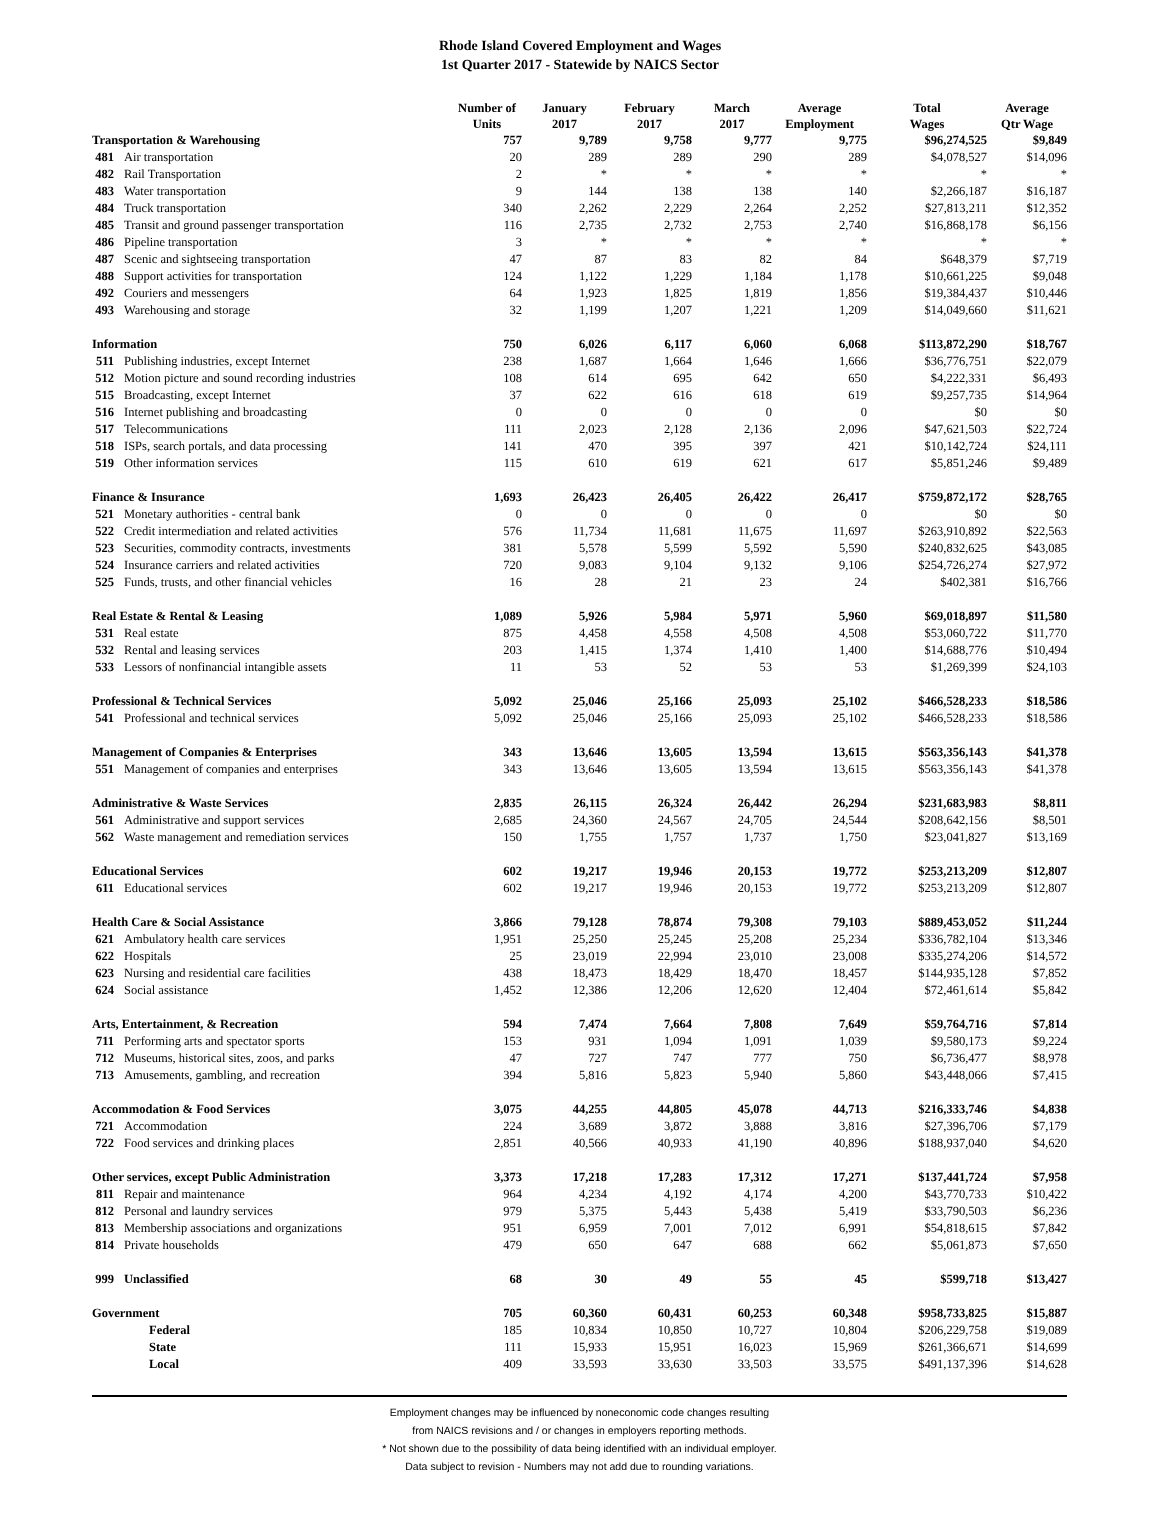Rhode Island Covered Employment and Wages
1st Quarter 2017 - Statewide by NAICS Sector
| | | Number of Units | January 2017 | February 2017 | March 2017 | Average Employment | Total Wages | Average Qtr Wage |
| --- | --- | --- | --- | --- | --- | --- | --- | --- |
| Transportation & Warehousing | | 757 | 9,789 | 9,758 | 9,777 | 9,775 | $96,274,525 | $9,849 |
| 481 | Air transportation | 20 | 289 | 289 | 290 | 289 | $4,078,527 | $14,096 |
| 482 | Rail Transportation | 2 | * | * | * | * | * | * |
| 483 | Water transportation | 9 | 144 | 138 | 138 | 140 | $2,266,187 | $16,187 |
| 484 | Truck transportation | 340 | 2,262 | 2,229 | 2,264 | 2,252 | $27,813,211 | $12,352 |
| 485 | Transit and ground passenger transportation | 116 | 2,735 | 2,732 | 2,753 | 2,740 | $16,868,178 | $6,156 |
| 486 | Pipeline transportation | 3 | * | * | * | * | * | * |
| 487 | Scenic and sightseeing transportation | 47 | 87 | 83 | 82 | 84 | $648,379 | $7,719 |
| 488 | Support activities for transportation | 124 | 1,122 | 1,229 | 1,184 | 1,178 | $10,661,225 | $9,048 |
| 492 | Couriers and messengers | 64 | 1,923 | 1,825 | 1,819 | 1,856 | $19,384,437 | $10,446 |
| 493 | Warehousing and storage | 32 | 1,199 | 1,207 | 1,221 | 1,209 | $14,049,660 | $11,621 |
| Information | | 750 | 6,026 | 6,117 | 6,060 | 6,068 | $113,872,290 | $18,767 |
| 511 | Publishing industries, except Internet | 238 | 1,687 | 1,664 | 1,646 | 1,666 | $36,776,751 | $22,079 |
| 512 | Motion picture and sound recording industries | 108 | 614 | 695 | 642 | 650 | $4,222,331 | $6,493 |
| 515 | Broadcasting, except Internet | 37 | 622 | 616 | 618 | 619 | $9,257,735 | $14,964 |
| 516 | Internet publishing and broadcasting | 0 | 0 | 0 | 0 | 0 | $0 | $0 |
| 517 | Telecommunications | 111 | 2,023 | 2,128 | 2,136 | 2,096 | $47,621,503 | $22,724 |
| 518 | ISPs, search portals, and data processing | 141 | 470 | 395 | 397 | 421 | $10,142,724 | $24,111 |
| 519 | Other information services | 115 | 610 | 619 | 621 | 617 | $5,851,246 | $9,489 |
| Finance & Insurance | | 1,693 | 26,423 | 26,405 | 26,422 | 26,417 | $759,872,172 | $28,765 |
| 521 | Monetary authorities - central bank | 0 | 0 | 0 | 0 | 0 | $0 | $0 |
| 522 | Credit intermediation and related activities | 576 | 11,734 | 11,681 | 11,675 | 11,697 | $263,910,892 | $22,563 |
| 523 | Securities, commodity contracts, investments | 381 | 5,578 | 5,599 | 5,592 | 5,590 | $240,832,625 | $43,085 |
| 524 | Insurance carriers and related activities | 720 | 9,083 | 9,104 | 9,132 | 9,106 | $254,726,274 | $27,972 |
| 525 | Funds, trusts, and other financial vehicles | 16 | 28 | 21 | 23 | 24 | $402,381 | $16,766 |
| Real Estate & Rental & Leasing | | 1,089 | 5,926 | 5,984 | 5,971 | 5,960 | $69,018,897 | $11,580 |
| 531 | Real estate | 875 | 4,458 | 4,558 | 4,508 | 4,508 | $53,060,722 | $11,770 |
| 532 | Rental and leasing services | 203 | 1,415 | 1,374 | 1,410 | 1,400 | $14,688,776 | $10,494 |
| 533 | Lessors of nonfinancial intangible assets | 11 | 53 | 52 | 53 | 53 | $1,269,399 | $24,103 |
| Professional & Technical Services | | 5,092 | 25,046 | 25,166 | 25,093 | 25,102 | $466,528,233 | $18,586 |
| 541 | Professional and technical services | 5,092 | 25,046 | 25,166 | 25,093 | 25,102 | $466,528,233 | $18,586 |
| Management of Companies & Enterprises | | 343 | 13,646 | 13,605 | 13,594 | 13,615 | $563,356,143 | $41,378 |
| 551 | Management of companies and enterprises | 343 | 13,646 | 13,605 | 13,594 | 13,615 | $563,356,143 | $41,378 |
| Administrative & Waste Services | | 2,835 | 26,115 | 26,324 | 26,442 | 26,294 | $231,683,983 | $8,811 |
| 561 | Administrative and support services | 2,685 | 24,360 | 24,567 | 24,705 | 24,544 | $208,642,156 | $8,501 |
| 562 | Waste management and remediation services | 150 | 1,755 | 1,757 | 1,737 | 1,750 | $23,041,827 | $13,169 |
| Educational Services | | 602 | 19,217 | 19,946 | 20,153 | 19,772 | $253,213,209 | $12,807 |
| 611 | Educational services | 602 | 19,217 | 19,946 | 20,153 | 19,772 | $253,213,209 | $12,807 |
| Health Care & Social Assistance | | 3,866 | 79,128 | 78,874 | 79,308 | 79,103 | $889,453,052 | $11,244 |
| 621 | Ambulatory health care services | 1,951 | 25,250 | 25,245 | 25,208 | 25,234 | $336,782,104 | $13,346 |
| 622 | Hospitals | 25 | 23,019 | 22,994 | 23,010 | 23,008 | $335,274,206 | $14,572 |
| 623 | Nursing and residential care facilities | 438 | 18,473 | 18,429 | 18,470 | 18,457 | $144,935,128 | $7,852 |
| 624 | Social assistance | 1,452 | 12,386 | 12,206 | 12,620 | 12,404 | $72,461,614 | $5,842 |
| Arts, Entertainment, & Recreation | | 594 | 7,474 | 7,664 | 7,808 | 7,649 | $59,764,716 | $7,814 |
| 711 | Performing arts and spectator sports | 153 | 931 | 1,094 | 1,091 | 1,039 | $9,580,173 | $9,224 |
| 712 | Museums, historical sites, zoos, and parks | 47 | 727 | 747 | 777 | 750 | $6,736,477 | $8,978 |
| 713 | Amusements, gambling, and recreation | 394 | 5,816 | 5,823 | 5,940 | 5,860 | $43,448,066 | $7,415 |
| Accommodation & Food Services | | 3,075 | 44,255 | 44,805 | 45,078 | 44,713 | $216,333,746 | $4,838 |
| 721 | Accommodation | 224 | 3,689 | 3,872 | 3,888 | 3,816 | $27,396,706 | $7,179 |
| 722 | Food services and drinking places | 2,851 | 40,566 | 40,933 | 41,190 | 40,896 | $188,937,040 | $4,620 |
| Other services, except Public Administration | | 3,373 | 17,218 | 17,283 | 17,312 | 17,271 | $137,441,724 | $7,958 |
| 811 | Repair and maintenance | 964 | 4,234 | 4,192 | 4,174 | 4,200 | $43,770,733 | $10,422 |
| 812 | Personal and laundry services | 979 | 5,375 | 5,443 | 5,438 | 5,419 | $33,790,503 | $6,236 |
| 813 | Membership associations and organizations | 951 | 6,959 | 7,001 | 7,012 | 6,991 | $54,818,615 | $7,842 |
| 814 | Private households | 479 | 650 | 647 | 688 | 662 | $5,061,873 | $7,650 |
| 999 | Unclassified | 68 | 30 | 49 | 55 | 45 | $599,718 | $13,427 |
| Government | | 705 | 60,360 | 60,431 | 60,253 | 60,348 | $958,733,825 | $15,887 |
| | Federal | 185 | 10,834 | 10,850 | 10,727 | 10,804 | $206,229,758 | $19,089 |
| | State | 111 | 15,933 | 15,951 | 16,023 | 15,969 | $261,366,671 | $14,699 |
| | Local | 409 | 33,593 | 33,630 | 33,503 | 33,575 | $491,137,396 | $14,628 |
Employment changes may be influenced by noneconomic code changes resulting
from NAICS revisions and / or changes in employers reporting methods.
* Not shown due to the possibility of data being identified with an individual employer.
Data subject to revision - Numbers may not add due to rounding variations.